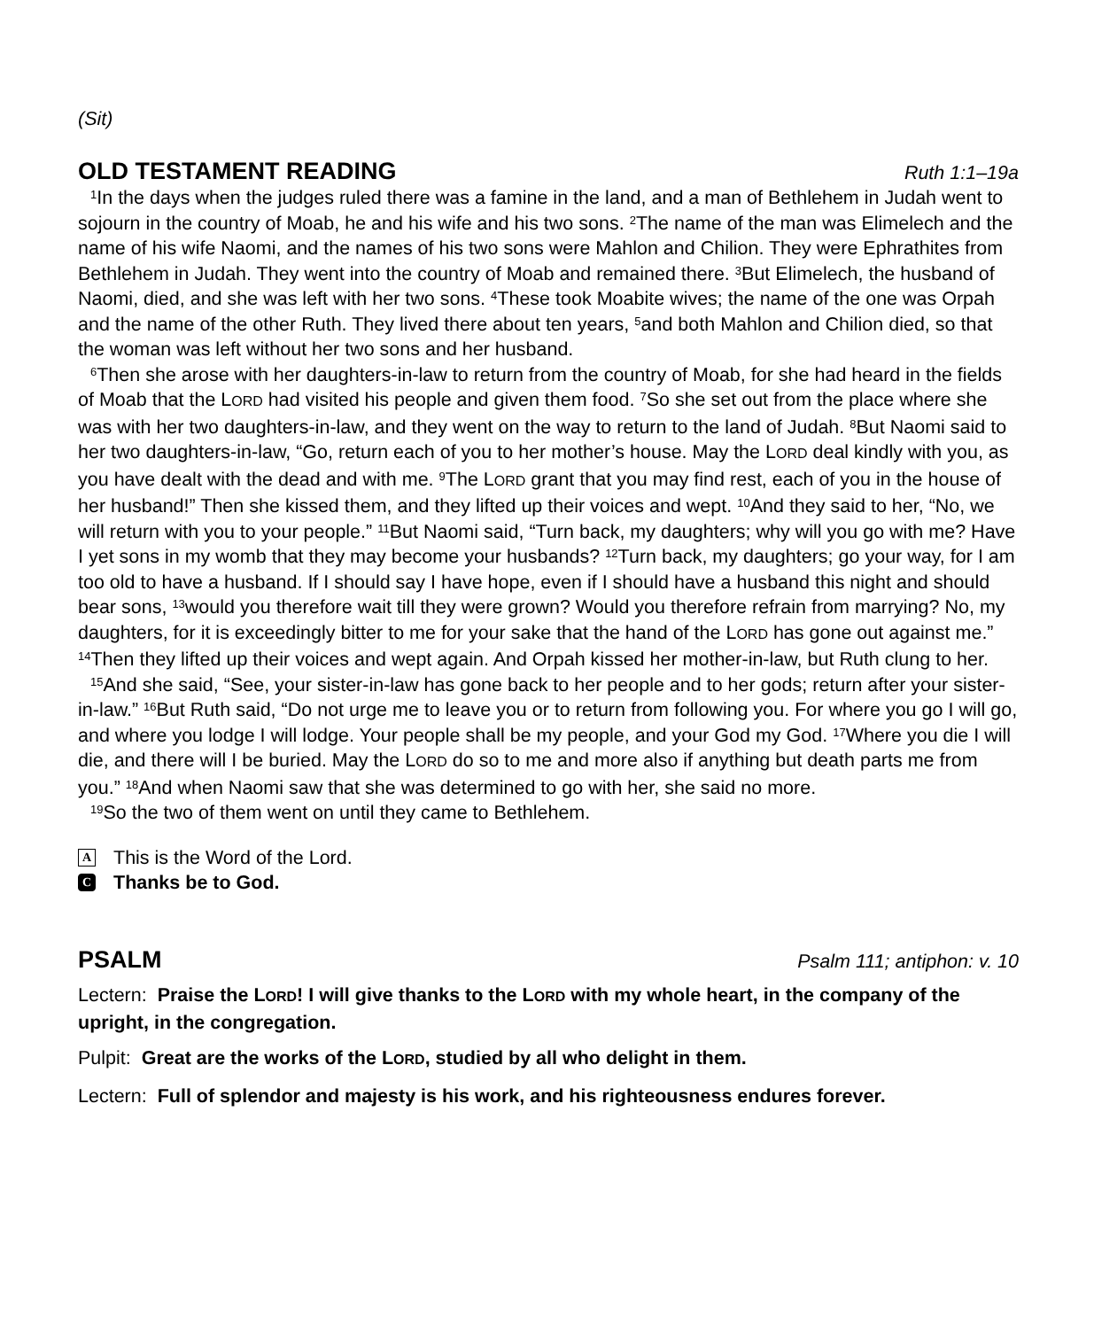(Sit)
OLD TESTAMENT READING
Ruth 1:1–19a
<sup>1</sup> In the days when the judges ruled there was a famine in the land, and a man of Bethlehem in Judah went to sojourn in the country of Moab, he and his wife and his two sons. <sup>2</sup>The name of the man was Elimelech and the name of his wife Naomi, and the names of his two sons were Mahlon and Chilion. They were Ephrathites from Bethlehem in Judah. They went into the country of Moab and remained there. <sup>3</sup>But Elimelech, the husband of Naomi, died, and she was left with her two sons. <sup>4</sup>These took Moabite wives; the name of the one was Orpah and the name of the other Ruth. They lived there about ten years, <sup>5</sup>and both Mahlon and Chilion died, so that the woman was left without her two sons and her husband.
<sup>6</sup> Then she arose with her daughters-in-law to return from the country of Moab, for she had heard in the fields of Moab that the LORD had visited his people and given them food. <sup>7</sup>So she set out from the place where she was with her two daughters-in-law, and they went on the way to return to the land of Judah. <sup>8</sup>But Naomi said to her two daughters-in-law, “Go, return each of you to her mother’s house. May the LORD deal kindly with you, as you have dealt with the dead and with me. <sup>9</sup>The LORD grant that you may find rest, each of you in the house of her husband!” Then she kissed them, and they lifted up their voices and wept. <sup>10</sup>And they said to her, “No, we will return with you to your people.” <sup>11</sup>But Naomi said, “Turn back, my daughters; why will you go with me? Have I yet sons in my womb that they may become your husbands? <sup>12</sup>Turn back, my daughters; go your way, for I am too old to have a husband. If I should say I have hope, even if I should have a husband this night and should bear sons, <sup>13</sup>would you therefore wait till they were grown? Would you therefore refrain from marrying? No, my daughters, for it is exceedingly bitter to me for your sake that the hand of the LORD has gone out against me.” <sup>14</sup>Then they lifted up their voices and wept again. And Orpah kissed her mother-in-law, but Ruth clung to her.
<sup>15</sup> And she said, “See, your sister-in-law has gone back to her people and to her gods; return after your sister-in-law.” <sup>16</sup>But Ruth said, “Do not urge me to leave you or to return from following you. For where you go I will go, and where you lodge I will lodge. Your people shall be my people, and your God my God. <sup>17</sup>Where you die I will die, and there will I be buried. May the LORD do so to me and more also if anything but death parts me from you.” <sup>18</sup>And when Naomi saw that she was determined to go with her, she said no more.
<sup>19</sup> So the two of them went on until they came to Bethlehem.
A This is the Word of the Lord.
C Thanks be to God.
PSALM
Psalm 111; antiphon: v. 10
Lectern: Praise the LORD! I will give thanks to the LORD with my whole heart, in the company of the upright, in the congregation.
Pulpit: Great are the works of the LORD, studied by all who delight in them.
Lectern: Full of splendor and majesty is his work, and his righteousness endures forever.